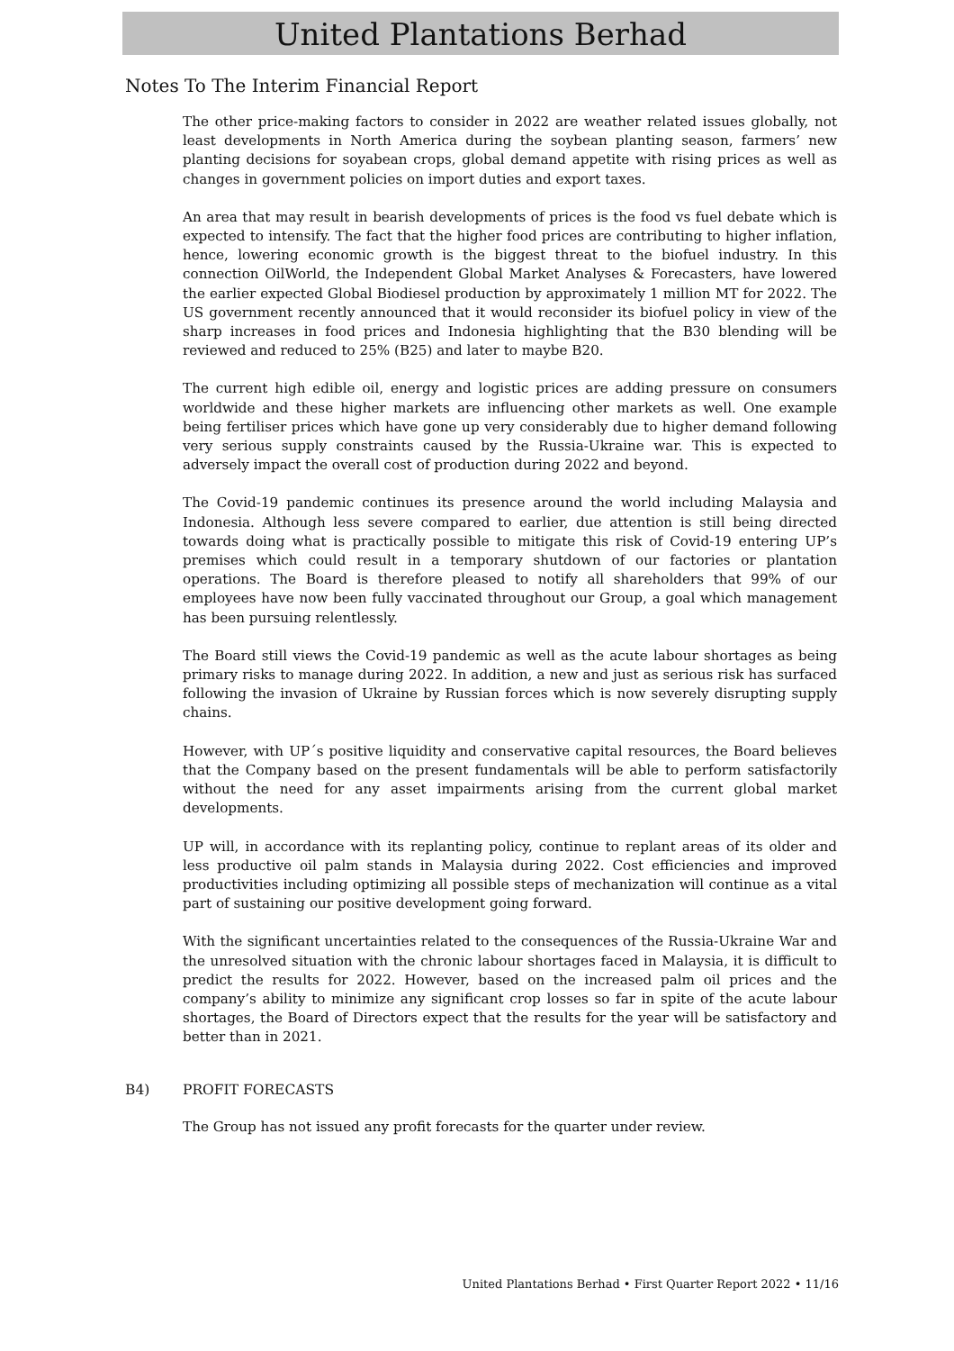United Plantations Berhad
Notes To The Interim Financial Report
The other price-making factors to consider in 2022 are weather related issues globally, not least developments in North America during the soybean planting season, farmers’ new planting decisions for soyabean crops, global demand appetite with rising prices as well as changes in government policies on import duties and export taxes.
An area that may result in bearish developments of prices is the food vs fuel debate which is expected to intensify. The fact that the higher food prices are contributing to higher inflation, hence, lowering economic growth is the biggest threat to the biofuel industry. In this connection OilWorld, the Independent Global Market Analyses & Forecasters, have lowered the earlier expected Global Biodiesel production by approximately 1 million MT for 2022. The US government recently announced that it would reconsider its biofuel policy in view of the sharp increases in food prices and Indonesia highlighting that the B30 blending will be reviewed and reduced to 25% (B25) and later to maybe B20.
The current high edible oil, energy and logistic prices are adding pressure on consumers worldwide and these higher markets are influencing other markets as well. One example being fertiliser prices which have gone up very considerably due to higher demand following very serious supply constraints caused by the Russia-Ukraine war. This is expected to adversely impact the overall cost of production during 2022 and beyond.
The Covid-19 pandemic continues its presence around the world including Malaysia and Indonesia. Although less severe compared to earlier, due attention is still being directed towards doing what is practically possible to mitigate this risk of Covid-19 entering UP’s premises which could result in a temporary shutdown of our factories or plantation operations. The Board is therefore pleased to notify all shareholders that 99% of our employees have now been fully vaccinated throughout our Group, a goal which management has been pursuing relentlessly.
The Board still views the Covid-19 pandemic as well as the acute labour shortages as being primary risks to manage during 2022. In addition, a new and just as serious risk has surfaced following the invasion of Ukraine by Russian forces which is now severely disrupting supply chains.
However, with UP´s positive liquidity and conservative capital resources, the Board believes that the Company based on the present fundamentals will be able to perform satisfactorily without the need for any asset impairments arising from the current global market developments.
UP will, in accordance with its replanting policy, continue to replant areas of its older and less productive oil palm stands in Malaysia during 2022. Cost efficiencies and improved productivities including optimizing all possible steps of mechanization will continue as a vital part of sustaining our positive development going forward.
With the significant uncertainties related to the consequences of the Russia-Ukraine War and the unresolved situation with the chronic labour shortages faced in Malaysia, it is difficult to predict the results for 2022. However, based on the increased palm oil prices and the company’s ability to minimize any significant crop losses so far in spite of the acute labour shortages, the Board of Directors expect that the results for the year will be satisfactory and better than in 2021.
B4) PROFIT FORECASTS
The Group has not issued any profit forecasts for the quarter under review.
United Plantations Berhad • First Quarter Report 2022 • 11/16